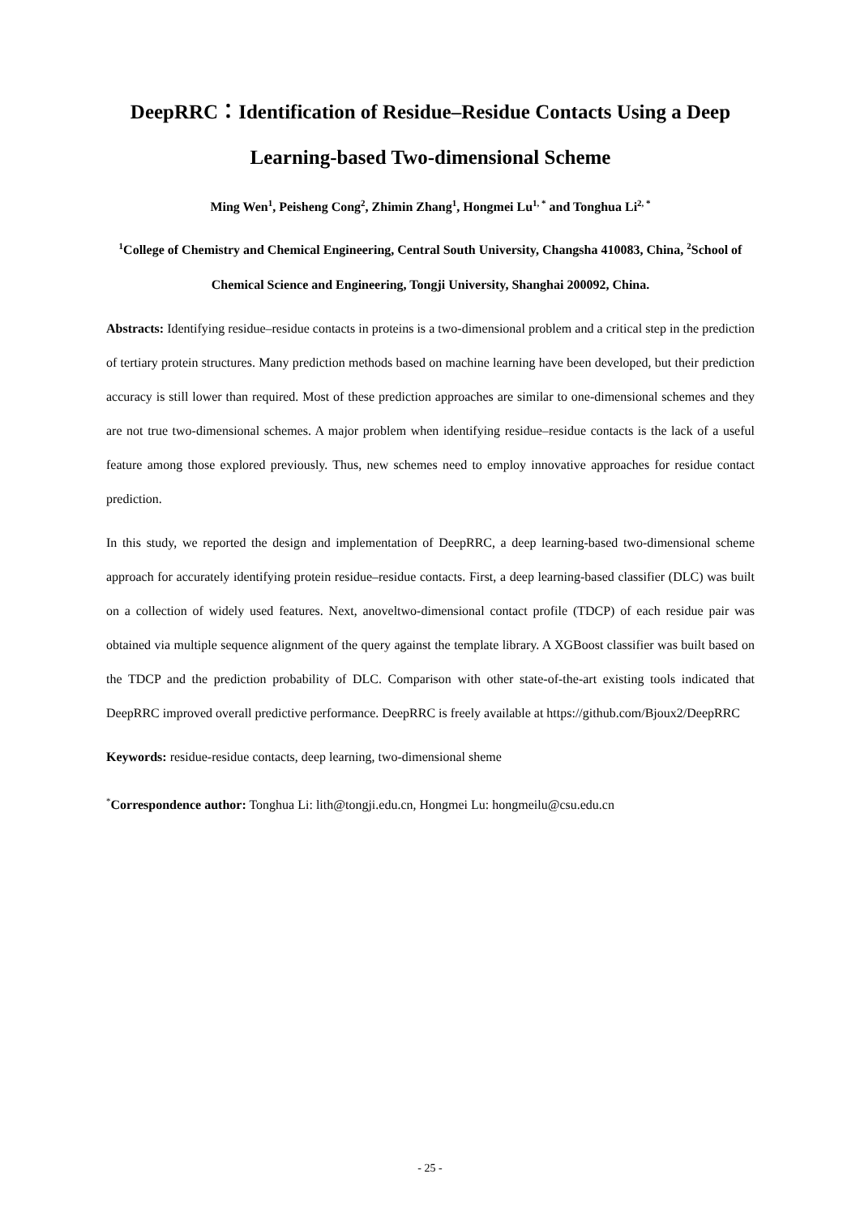DeepRRC：Identification of Residue–Residue Contacts Using a Deep Learning-based Two-dimensional Scheme
Ming Wen<sup>1</sup>, Peisheng Cong<sup>2</sup>, Zhimin Zhang<sup>1</sup>, Hongmei Lu<sup>1, *</sup> and Tonghua Li<sup>2, *</sup>
<sup>1</sup> College of Chemistry and Chemical Engineering, Central South University, Changsha 410083, China, <sup>2</sup>School of Chemical Science and Engineering, Tongji University, Shanghai 200092, China.
Abstracts: Identifying residue–residue contacts in proteins is a two-dimensional problem and a critical step in the prediction of tertiary protein structures. Many prediction methods based on machine learning have been developed, but their prediction accuracy is still lower than required. Most of these prediction approaches are similar to one-dimensional schemes and they are not true two-dimensional schemes. A major problem when identifying residue–residue contacts is the lack of a useful feature among those explored previously. Thus, new schemes need to employ innovative approaches for residue contact prediction.
In this study, we reported the design and implementation of DeepRRC, a deep learning-based two-dimensional scheme approach for accurately identifying protein residue–residue contacts. First, a deep learning-based classifier (DLC) was built on a collection of widely used features. Next, anoveltwo-dimensional contact profile (TDCP) of each residue pair was obtained via multiple sequence alignment of the query against the template library. A XGBoost classifier was built based on the TDCP and the prediction probability of DLC. Comparison with other state-of-the-art existing tools indicated that DeepRRC improved overall predictive performance. DeepRRC is freely available at https://github.com/Bjoux2/DeepRRC
Keywords: residue-residue contacts, deep learning, two-dimensional sheme
<sup>*</sup> Correspondence author: Tonghua Li: lith@tongji.edu.cn, Hongmei Lu: hongmeilu@csu.edu.cn
- 25 -